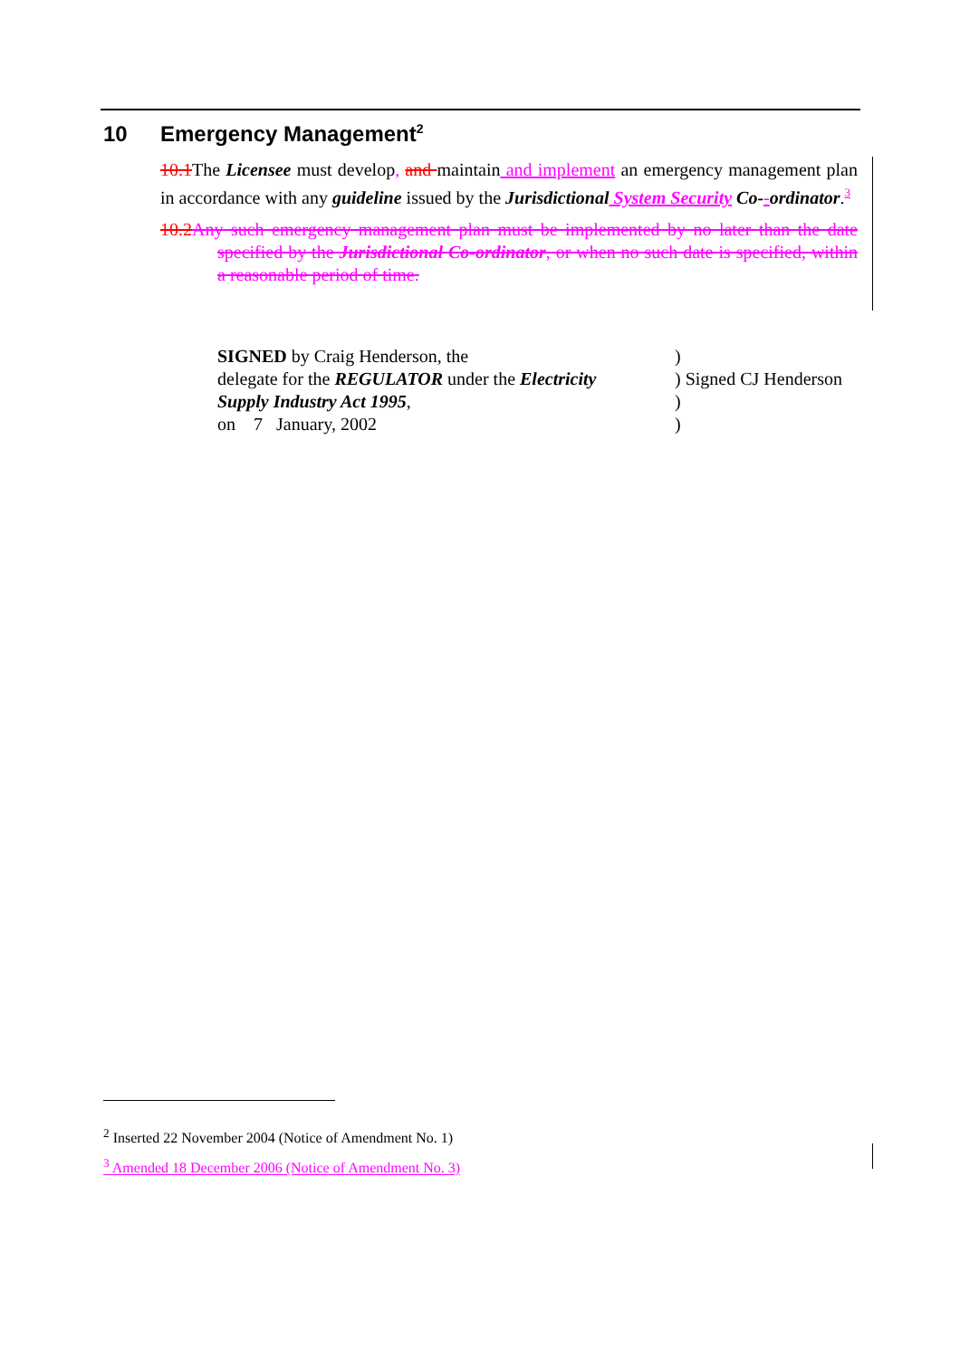10 Emergency Management<sup>2</sup>
10.1 The Licensee must develop, and maintain and implement an emergency management plan in accordance with any guideline issued by the Jurisdictional System Security Co--ordinator.<sup>3</sup>
10.2 Any such emergency management plan must be implemented by no later than the date specified by the Jurisdictional Co-ordinator, or when no such date is specified, within a reasonable period of time.
SIGNED by Craig Henderson, the)
delegate for the REGULATOR under the Electricity) Signed CJ Henderson
Supply Industry Act 1995,)
on 7 January, 2002)
<sup>2</sup> Inserted 22 November 2004 (Notice of Amendment No. 1)
<sup>3</sup> Amended 18 December 2006 (Notice of Amendment No. 3)